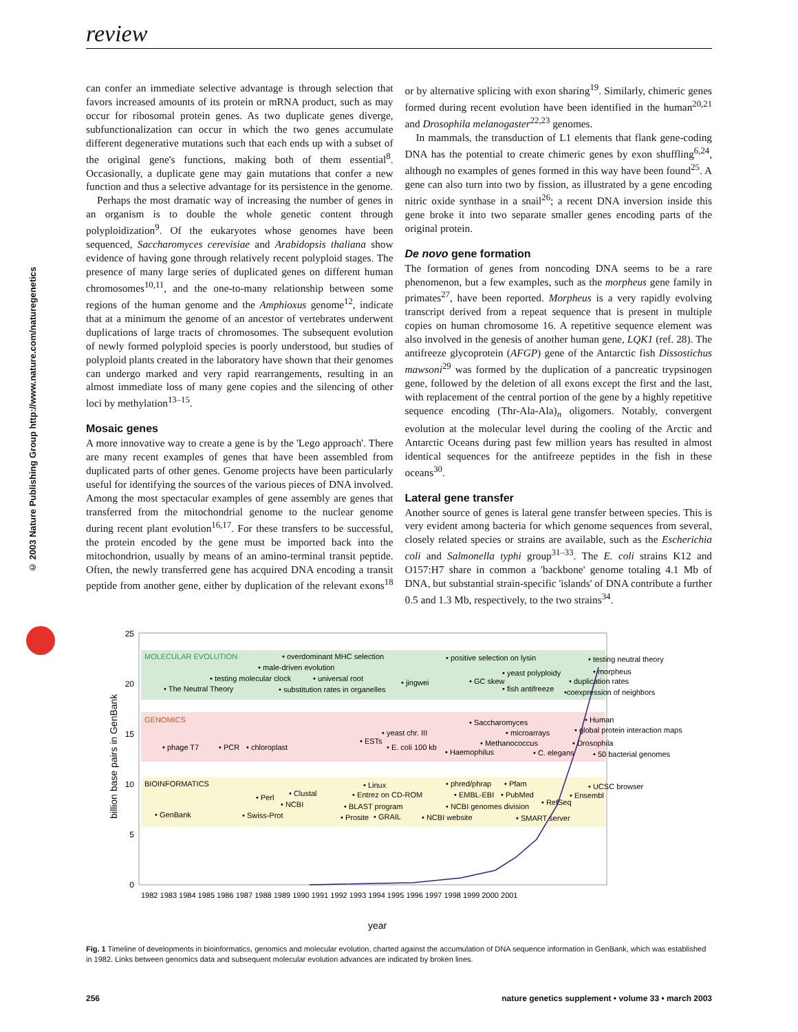review
© 2003 Nature Publishing Group http://www.nature.com/naturegenetics
can confer an immediate selective advantage is through selection that favors increased amounts of its protein or mRNA product, such as may occur for ribosomal protein genes. As two duplicate genes diverge, subfunctionalization can occur in which the two genes accumulate different degenerative mutations such that each ends up with a subset of the original gene's functions, making both of them essential<sup>8</sup>. Occasionally, a duplicate gene may gain mutations that confer a new function and thus a selective advantage for its persistence in the genome.
Perhaps the most dramatic way of increasing the number of genes in an organism is to double the whole genetic content through polyploidization<sup>9</sup>. Of the eukaryotes whose genomes have been sequenced, Saccharomyces cerevisiae and Arabidopsis thaliana show evidence of having gone through relatively recent polyploid stages. The presence of many large series of duplicated genes on different human chromosomes<sup>10,11</sup>, and the one-to-many relationship between some regions of the human genome and the Amphioxus genome<sup>12</sup>, indicate that at a minimum the genome of an ancestor of vertebrates underwent duplications of large tracts of chromosomes. The subsequent evolution of newly formed polyploid species is poorly understood, but studies of polyploid plants created in the laboratory have shown that their genomes can undergo marked and very rapid rearrangements, resulting in an almost immediate loss of many gene copies and the silencing of other loci by methylation<sup>13–15</sup>.
Mosaic genes
A more innovative way to create a gene is by the 'Lego approach'. There are many recent examples of genes that have been assembled from duplicated parts of other genes. Genome projects have been particularly useful for identifying the sources of the various pieces of DNA involved. Among the most spectacular examples of gene assembly are genes that transferred from the mitochondrial genome to the nuclear genome during recent plant evolution<sup>16,17</sup>. For these transfers to be successful, the protein encoded by the gene must be imported back into the mitochondrion, usually by means of an amino-terminal transit peptide. Often, the newly transferred gene has acquired DNA encoding a transit peptide from another gene, either by duplication of the relevant exons<sup>18</sup> or by alternative splicing with exon sharing<sup>19</sup>. Similarly, chimeric genes formed during recent evolution have been identified in the human<sup>20,21</sup> and Drosophila melanogaster<sup>22,23</sup> genomes.
In mammals, the transduction of L1 elements that flank gene-coding DNA has the potential to create chimeric genes by exon shuffling<sup>6,24</sup>, although no examples of genes formed in this way have been found<sup>25</sup>. A gene can also turn into two by fission, as illustrated by a gene encoding nitric oxide synthase in a snail<sup>26</sup>; a recent DNA inversion inside this gene broke it into two separate smaller genes encoding parts of the original protein.
De novo gene formation
The formation of genes from noncoding DNA seems to be a rare phenomenon, but a few examples, such as the morpheus gene family in primates<sup>27</sup>, have been reported. Morpheus is a very rapidly evolving transcript derived from a repeat sequence that is present in multiple copies on human chromosome 16. A repetitive sequence element was also involved in the genesis of another human gene, LQK1 (ref. 28). The antifreeze glycoprotein (AFGP) gene of the Antarctic fish Dissostichus mawsoni<sup>29</sup> was formed by the duplication of a pancreatic trypsinogen gene, followed by the deletion of all exons except the first and the last, with replacement of the central portion of the gene by a highly repetitive sequence encoding (Thr-Ala-Ala)<sub>n</sub> oligomers. Notably, convergent evolution at the molecular level during the cooling of the Arctic and Antarctic Oceans during past few million years has resulted in almost identical sequences for the antifreeze peptides in the fish in these oceans<sup>30</sup>.
Lateral gene transfer
Another source of genes is lateral gene transfer between species. This is very evident among bacteria for which genome sequences from several, closely related species or strains are available, such as the Escherichia coli and Salmonella typhi group<sup>31–33</sup>. The E. coli strains K12 and O157:H7 share in common a 'backbone' genome totaling 4.1 Mb of DNA, but substantial strain-specific 'islands' of DNA contribute a further 0.5 and 1.3 Mb, respectively, to the two strains<sup>34</sup>.
25
20
15
10
5
0
billion base pairs in GenBank
1982 1983 1984 1985 1986 1987 1988 1989 1990 1991 1992 1993 1994 1995 1996 1997 1998 1999 2000 2001
year
MOLECULAR EVOLUTION
• overdominant MHC selection
• positive selection on lysin
• testing neutral theory
• male-driven evolution
• yeast polyploidy
• morpheus
• testing molecular clock
• universal root
• jingwei
• GC skew
• duplication rates
• The Neutral Theory
• substitution rates in organelles
• fish antifreeze
•coexpression of neighbors
GENOMICS
• Saccharomyces
• Human
• yeast chr. III
• microarrays
• global protein interaction maps
• ESTs
• E. coli 100 kb
• Methanococcus
• Drosophila
• phage T7
• PCR
• chloroplast
• Haemophilus
• C. elegans
• 50 bacterial genomes
BIOINFORMATICS
• Linux
• phred/phrap
• Pfam
• UCSC browser
• Clustal
• Entrez on CD-ROM
• EMBL-EBI
• PubMed
• Ensembl
• Perl
• NCBI
• BLAST program
• NCBI genomes division
• RefSeq
• GenBank
• Swiss-Prot
• Prosite
• GRAIL
• NCBI website
• SMART server
Fig. 1 Timeline of developments in bioinformatics, genomics and molecular evolution, charted against the accumulation of DNA sequence information in GenBank, which was established in 1982. Links between genomics data and subsequent molecular evolution advances are indicated by broken lines.
256 nature genetics supplement • volume 33 • march 2003